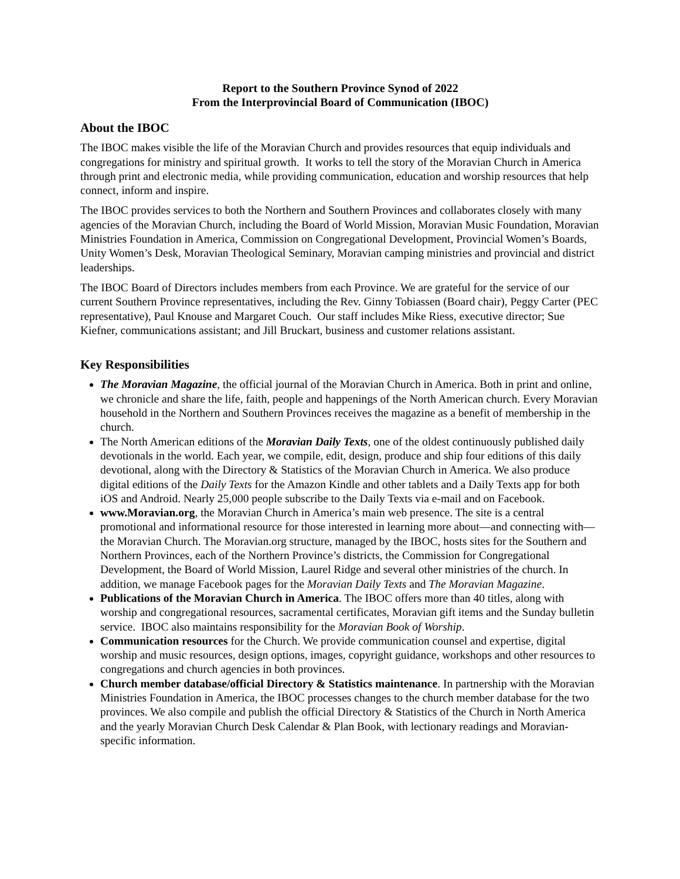Report to the Southern Province Synod of 2022
From the Interprovincial Board of Communication (IBOC)
About the IBOC
The IBOC makes visible the life of the Moravian Church and provides resources that equip individuals and congregations for ministry and spiritual growth. It works to tell the story of the Moravian Church in America through print and electronic media, while providing communication, education and worship resources that help connect, inform and inspire.
The IBOC provides services to both the Northern and Southern Provinces and collaborates closely with many agencies of the Moravian Church, including the Board of World Mission, Moravian Music Foundation, Moravian Ministries Foundation in America, Commission on Congregational Development, Provincial Women’s Boards, Unity Women’s Desk, Moravian Theological Seminary, Moravian camping ministries and provincial and district leaderships.
The IBOC Board of Directors includes members from each Province. We are grateful for the service of our current Southern Province representatives, including the Rev. Ginny Tobiassen (Board chair), Peggy Carter (PEC representative), Paul Knouse and Margaret Couch. Our staff includes Mike Riess, executive director; Sue Kiefner, communications assistant; and Jill Bruckart, business and customer relations assistant.
Key Responsibilities
The Moravian Magazine, the official journal of the Moravian Church in America. Both in print and online, we chronicle and share the life, faith, people and happenings of the North American church. Every Moravian household in the Northern and Southern Provinces receives the magazine as a benefit of membership in the church.
The North American editions of the Moravian Daily Texts, one of the oldest continuously published daily devotionals in the world. Each year, we compile, edit, design, produce and ship four editions of this daily devotional, along with the Directory & Statistics of the Moravian Church in America. We also produce digital editions of the Daily Texts for the Amazon Kindle and other tablets and a Daily Texts app for both iOS and Android. Nearly 25,000 people subscribe to the Daily Texts via e-mail and on Facebook.
www.Moravian.org, the Moravian Church in America’s main web presence. The site is a central promotional and informational resource for those interested in learning more about—and connecting with—the Moravian Church. The Moravian.org structure, managed by the IBOC, hosts sites for the Southern and Northern Provinces, each of the Northern Province’s districts, the Commission for Congregational Development, the Board of World Mission, Laurel Ridge and several other ministries of the church. In addition, we manage Facebook pages for the Moravian Daily Texts and The Moravian Magazine.
Publications of the Moravian Church in America. The IBOC offers more than 40 titles, along with worship and congregational resources, sacramental certificates, Moravian gift items and the Sunday bulletin service. IBOC also maintains responsibility for the Moravian Book of Worship.
Communication resources for the Church. We provide communication counsel and expertise, digital worship and music resources, design options, images, copyright guidance, workshops and other resources to congregations and church agencies in both provinces.
Church member database/official Directory & Statistics maintenance. In partnership with the Moravian Ministries Foundation in America, the IBOC processes changes to the church member database for the two provinces. We also compile and publish the official Directory & Statistics of the Church in North America and the yearly Moravian Church Desk Calendar & Plan Book, with lectionary readings and Moravian-specific information.